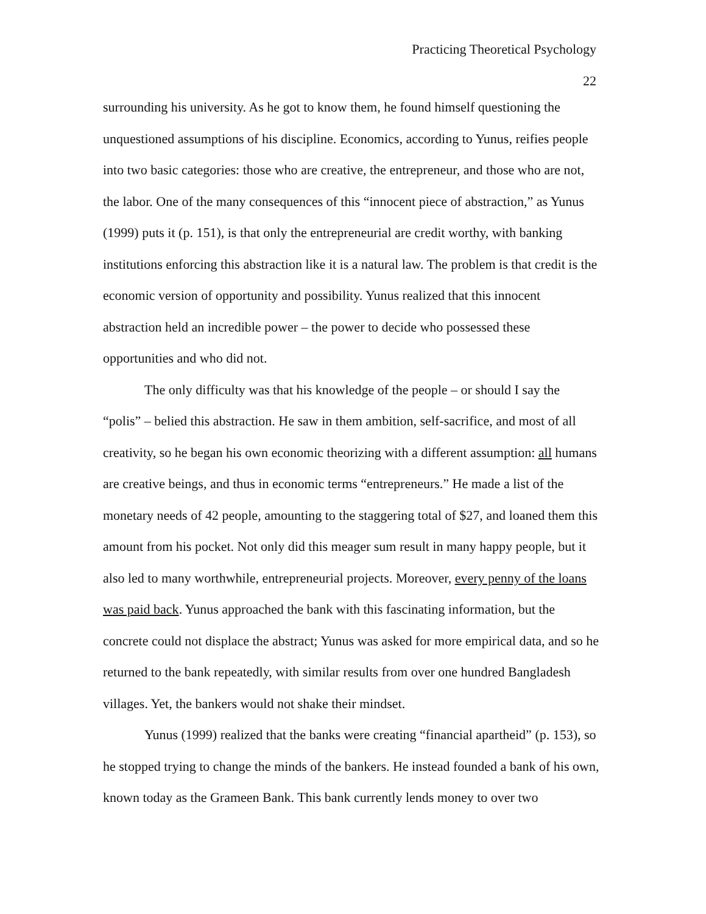Practicing Theoretical Psychology
22
surrounding his university. As he got to know them, he found himself questioning the unquestioned assumptions of his discipline. Economics, according to Yunus, reifies people into two basic categories: those who are creative, the entrepreneur, and those who are not, the labor. One of the many consequences of this “innocent piece of abstraction,” as Yunus (1999) puts it (p. 151), is that only the entrepreneurial are credit worthy, with banking institutions enforcing this abstraction like it is a natural law. The problem is that credit is the economic version of opportunity and possibility. Yunus realized that this innocent abstraction held an incredible power – the power to decide who possessed these opportunities and who did not.
The only difficulty was that his knowledge of the people – or should I say the “polis” – belied this abstraction. He saw in them ambition, self-sacrifice, and most of all creativity, so he began his own economic theorizing with a different assumption: all humans are creative beings, and thus in economic terms “entrepreneurs.” He made a list of the monetary needs of 42 people, amounting to the staggering total of $27, and loaned them this amount from his pocket. Not only did this meager sum result in many happy people, but it also led to many worthwhile, entrepreneurial projects. Moreover, every penny of the loans was paid back. Yunus approached the bank with this fascinating information, but the concrete could not displace the abstract; Yunus was asked for more empirical data, and so he returned to the bank repeatedly, with similar results from over one hundred Bangladesh villages. Yet, the bankers would not shake their mindset.
Yunus (1999) realized that the banks were creating “financial apartheid” (p. 153), so he stopped trying to change the minds of the bankers. He instead founded a bank of his own, known today as the Grameen Bank. This bank currently lends money to over two